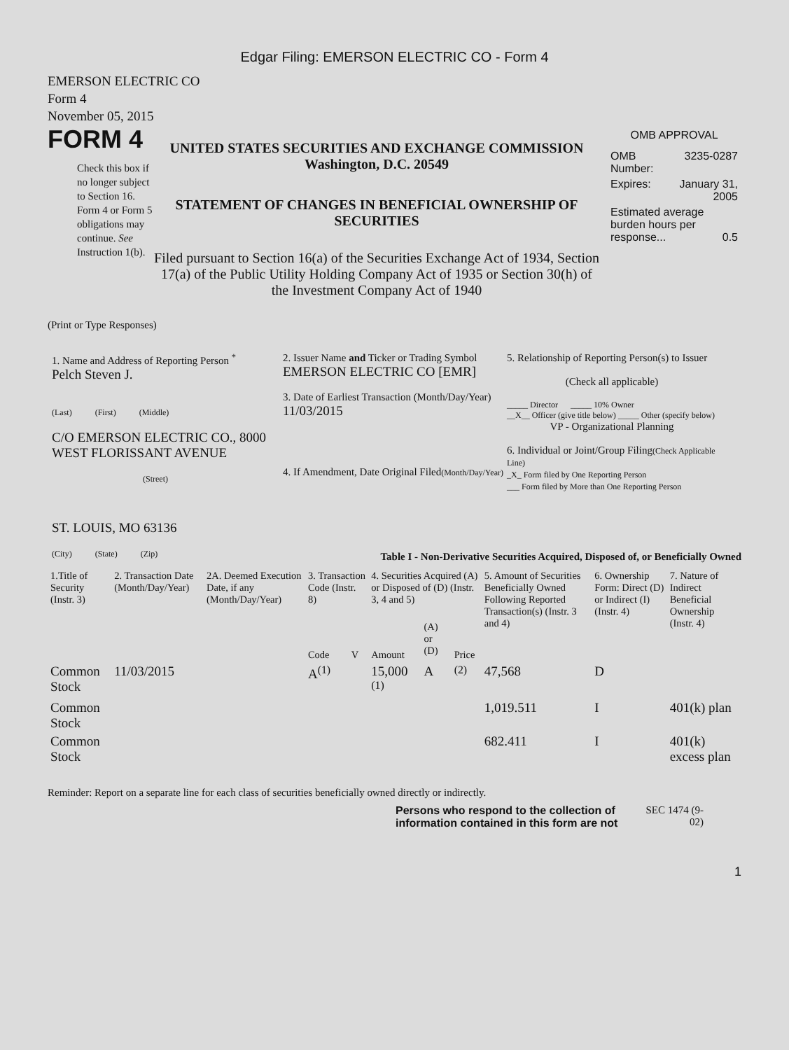Edgar Filing: EMERSON ELECTRIC CO - Form 4
EMERSON ELECTRIC CO
Form 4
November 05, 2015
FORM 4
Check this box if no longer subject to Section 16. Form 4 or Form 5 obligations may continue. See Instruction 1(b).
UNITED STATES SECURITIES AND EXCHANGE COMMISSION
Washington, D.C. 20549
STATEMENT OF CHANGES IN BENEFICIAL OWNERSHIP OF SECURITIES
Filed pursuant to Section 16(a) of the Securities Exchange Act of 1934, Section 17(a) of the Public Utility Holding Company Act of 1935 or Section 30(h) of the Investment Company Act of 1940
OMB APPROVAL
| OMB Number: | 3235-0287 |
| Expires: | January 31, 2005 |
| Estimated average burden hours per response... 0.5 | |
(Print or Type Responses)
1. Name and Address of Reporting Person <sup>*</sup>
Pelch Steven J.
(Last) (First) (Middle)
C/O EMERSON ELECTRIC CO., 8000 WEST FLORISSANT AVENUE
(Street)
ST. LOUIS, MO 63136
(City) (State) (Zip)
2. Issuer Name and Ticker or Trading Symbol
EMERSON ELECTRIC CO [EMR]
3. Date of Earliest Transaction (Month/Day/Year)
11/03/2015
4. If Amendment, Date Original Filed(Month/Day/Year)
5. Relationship of Reporting Person(s) to Issuer
(Check all applicable)
_____ Director _____ 10% Owner
__X__ Officer (give title below) _____ Other (specify below)
VP - Organizational Planning
6. Individual or Joint/Group Filing(Check Applicable Line)
_X_ Form filed by One Reporting Person
___ Form filed by More than One Reporting Person
Table I - Non-Derivative Securities Acquired, Disposed of, or Beneficially Owned
| 1.Title of Security (Instr. 3) | 2. Transaction Date (Month/Day/Year) | 2A. Deemed Execution Date, if any (Month/Day/Year) | 3. Transaction Code (Instr. 8) | | 4. Securities Acquired (A) or Disposed of (D) (Instr. 3, 4 and 5) | | | 5. Amount of Securities Beneficially Owned Following Reported Transaction(s) (Instr. 3 and 4) | 6. Ownership Form: Direct (D) or Indirect (I) (Instr. 4) | 7. Nature of Indirect Beneficial Ownership (Instr. 4) |
| --- | --- | --- | --- | --- | --- | --- | --- | --- | --- | --- |
| | | | Code | V | Amount | (A) or (D) | Price | | | |
| Common Stock | 11/03/2015 | | A<sup>(1)</sup> | | 15,000 <sup>(1)</sup> | A | <sup>(2)</sup> | 47,568 | D | |
| Common Stock | | | | | | | | 1,019.511 | I | 401(k) plan |
| Common Stock | | | | | | | | 682.411 | I | 401(k) excess plan |
Reminder: Report on a separate line for each class of securities beneficially owned directly or indirectly.
Persons who respond to the collection of information contained in this form are not
SEC 1474 (9-02)
1